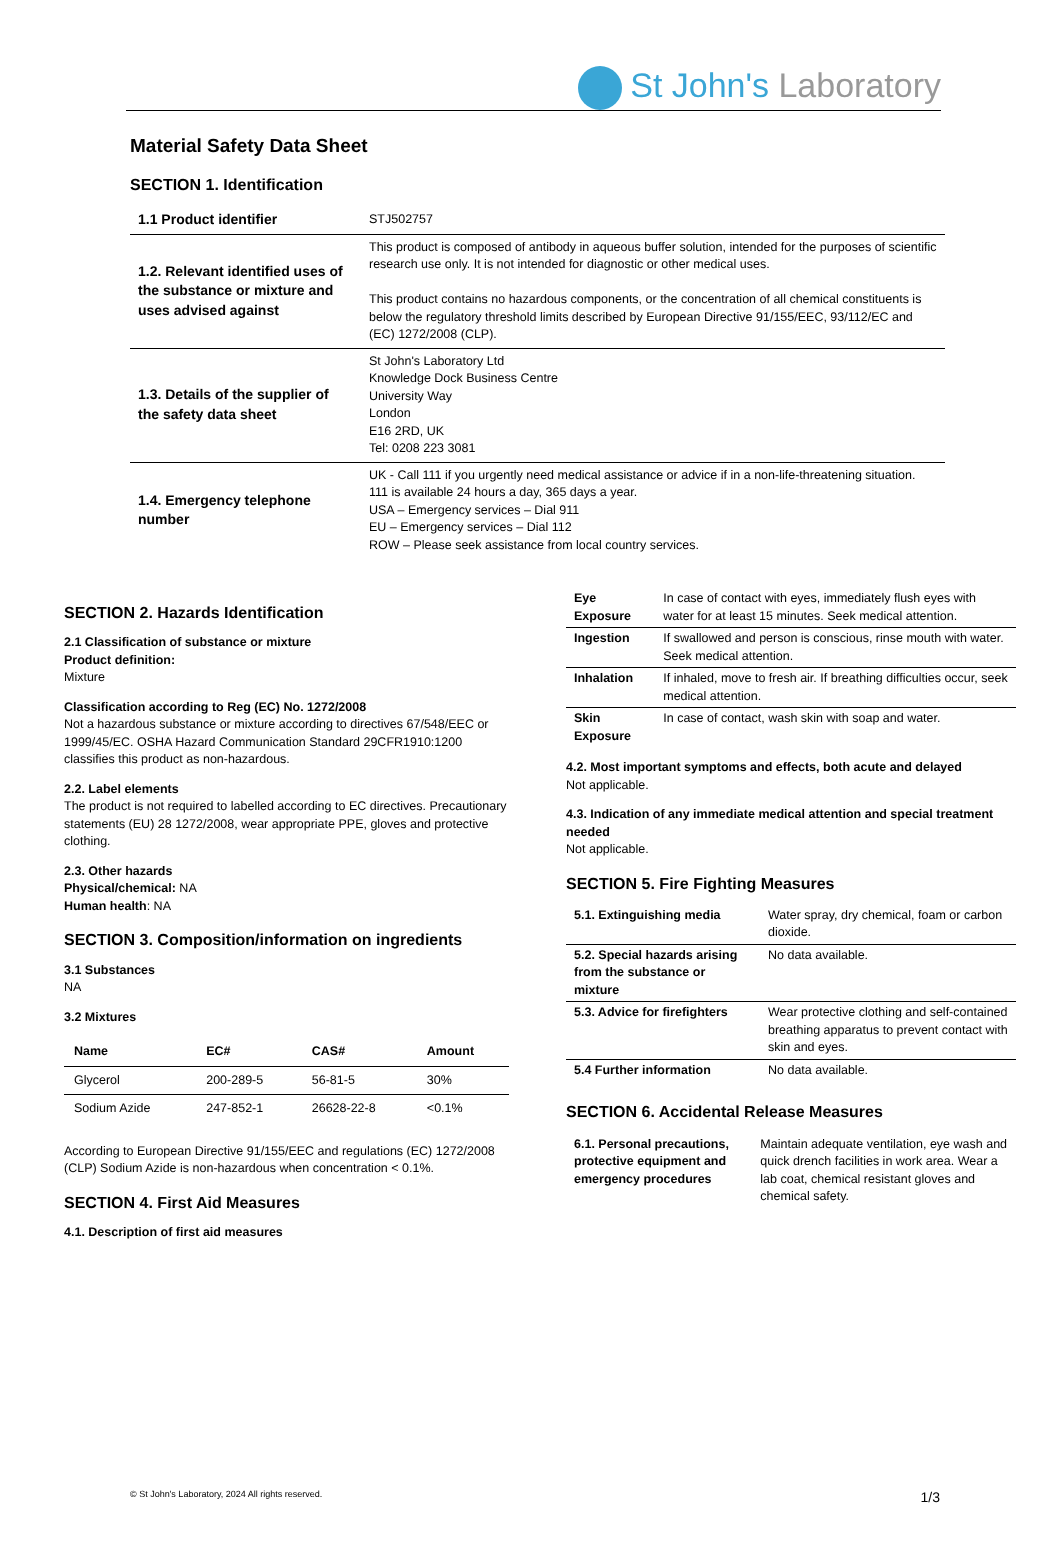St John's Laboratory
Material Safety Data Sheet
SECTION 1. Identification
| 1.1 Product identifier | STJ502757 |
| 1.2. Relevant identified uses of the substance or mixture and uses advised against | This product is composed of antibody in aqueous buffer solution, intended for the purposes of scientific research use only. It is not intended for diagnostic or other medical uses. This product contains no hazardous components, or the concentration of all chemical constituents is below the regulatory threshold limits described by European Directive 91/155/EEC, 93/112/EC and (EC) 1272/2008 (CLP). |
| 1.3. Details of the supplier of the safety data sheet | St John's Laboratory Ltd Knowledge Dock Business Centre University Way London E16 2RD, UK Tel: 0208 223 3081 |
| 1.4. Emergency telephone number | UK - Call 111 if you urgently need medical assistance or advice if in a non-life-threatening situation. 111 is available 24 hours a day, 365 days a year. USA – Emergency services – Dial 911 EU – Emergency services – Dial 112 ROW – Please seek assistance from local country services. |
SECTION 2. Hazards Identification
2.1 Classification of substance or mixture
Product definition:
Mixture
Classification according to Reg (EC) No. 1272/2008
Not a hazardous substance or mixture according to directives 67/548/EEC or 1999/45/EC. OSHA Hazard Communication Standard 29CFR1910:1200 classifies this product as non-hazardous.
2.2. Label elements
The product is not required to labelled according to EC directives. Precautionary statements (EU) 28 1272/2008, wear appropriate PPE, gloves and protective clothing.
2.3. Other hazards
Physical/chemical: NA
Human health: NA
SECTION 3. Composition/information on ingredients
3.1 Substances
NA
3.2 Mixtures
| Name | EC# | CAS# | Amount |
| --- | --- | --- | --- |
| Glycerol | 200-289-5 | 56-81-5 | 30% |
| Sodium Azide | 247-852-1 | 26628-22-8 | <0.1% |
According to European Directive 91/155/EEC and regulations (EC) 1272/2008 (CLP) Sodium Azide is non-hazardous when concentration < 0.1%.
SECTION 4. First Aid Measures
4.1. Description of first aid measures
| Eye Exposure | In case of contact with eyes, immediately flush eyes with water for at least 15 minutes. Seek medical attention. |
| Ingestion | If swallowed and person is conscious, rinse mouth with water. Seek medical attention. |
| Inhalation | If inhaled, move to fresh air. If breathing difficulties occur, seek medical attention. |
| Skin Exposure | In case of contact, wash skin with soap and water. |
4.2. Most important symptoms and effects, both acute and delayed
Not applicable.
4.3. Indication of any immediate medical attention and special treatment needed
Not applicable.
SECTION 5. Fire Fighting Measures
| 5.1. Extinguishing media | Water spray, dry chemical, foam or carbon dioxide. |
| 5.2. Special hazards arising from the substance or mixture | No data available. |
| 5.3. Advice for firefighters | Wear protective clothing and self-contained breathing apparatus to prevent contact with skin and eyes. |
| 5.4 Further information | No data available. |
SECTION 6. Accidental Release Measures
| 6.1. Personal precautions, protective equipment and emergency procedures | Maintain adequate ventilation, eye wash and quick drench facilities in work area. Wear a lab coat, chemical resistant gloves and chemical safety. |
© St John's Laboratory, 2024 All rights reserved. 1/3